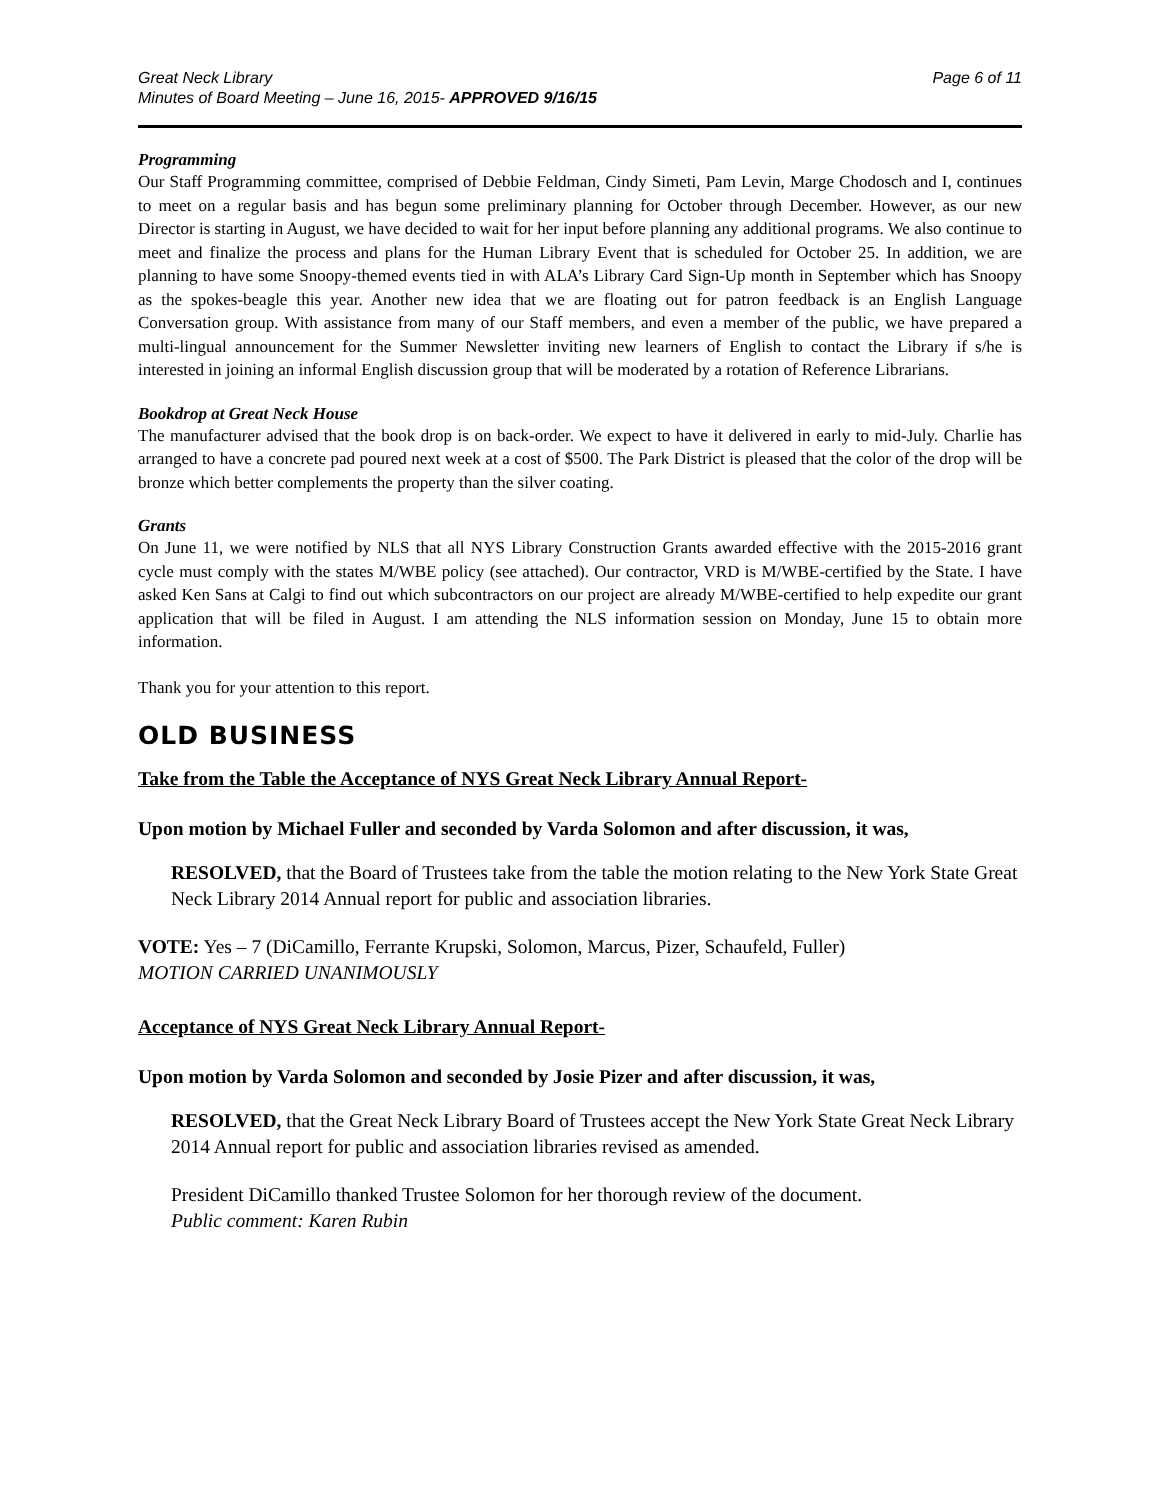Great Neck Library
Minutes of Board Meeting – June 16, 2015- APPROVED 9/16/15
Page 6 of 11
Programming
Our Staff Programming committee, comprised of Debbie Feldman, Cindy Simeti, Pam Levin, Marge Chodosch and I, continues to meet on a regular basis and has begun some preliminary planning for October through December. However, as our new Director is starting in August, we have decided to wait for her input before planning any additional programs. We also continue to meet and finalize the process and plans for the Human Library Event that is scheduled for October 25. In addition, we are planning to have some Snoopy-themed events tied in with ALA’s Library Card Sign-Up month in September which has Snoopy as the spokes-beagle this year. Another new idea that we are floating out for patron feedback is an English Language Conversation group. With assistance from many of our Staff members, and even a member of the public, we have prepared a multi-lingual announcement for the Summer Newsletter inviting new learners of English to contact the Library if s/he is interested in joining an informal English discussion group that will be moderated by a rotation of Reference Librarians.
Bookdrop at Great Neck House
The manufacturer advised that the book drop is on back-order. We expect to have it delivered in early to mid-July. Charlie has arranged to have a concrete pad poured next week at a cost of $500. The Park District is pleased that the color of the drop will be bronze which better complements the property than the silver coating.
Grants
On June 11, we were notified by NLS that all NYS Library Construction Grants awarded effective with the 2015-2016 grant cycle must comply with the states M/WBE policy (see attached). Our contractor, VRD is M/WBE-certified by the State. I have asked Ken Sans at Calgi to find out which subcontractors on our project are already M/WBE-certified to help expedite our grant application that will be filed in August. I am attending the NLS information session on Monday, June 15 to obtain more information.
Thank you for your attention to this report.
OLD BUSINESS
Take from the Table the Acceptance of NYS Great Neck Library Annual Report-
Upon motion by Michael Fuller and seconded by Varda Solomon and after discussion, it was,
RESOLVED, that the Board of Trustees take from the table the motion relating to the New York State Great Neck Library 2014 Annual report for public and association libraries.
VOTE: Yes – 7 (DiCamillo, Ferrante Krupski, Solomon, Marcus, Pizer, Schaufeld, Fuller)
MOTION CARRIED UNANIMOUSLY
Acceptance of NYS Great Neck Library Annual Report-
Upon motion by Varda Solomon and seconded by Josie Pizer and after discussion, it was,
RESOLVED, that the Great Neck Library Board of Trustees accept the New York State Great Neck Library 2014 Annual report for public and association libraries revised as amended.
President DiCamillo thanked Trustee Solomon for her thorough review of the document.
Public comment: Karen Rubin